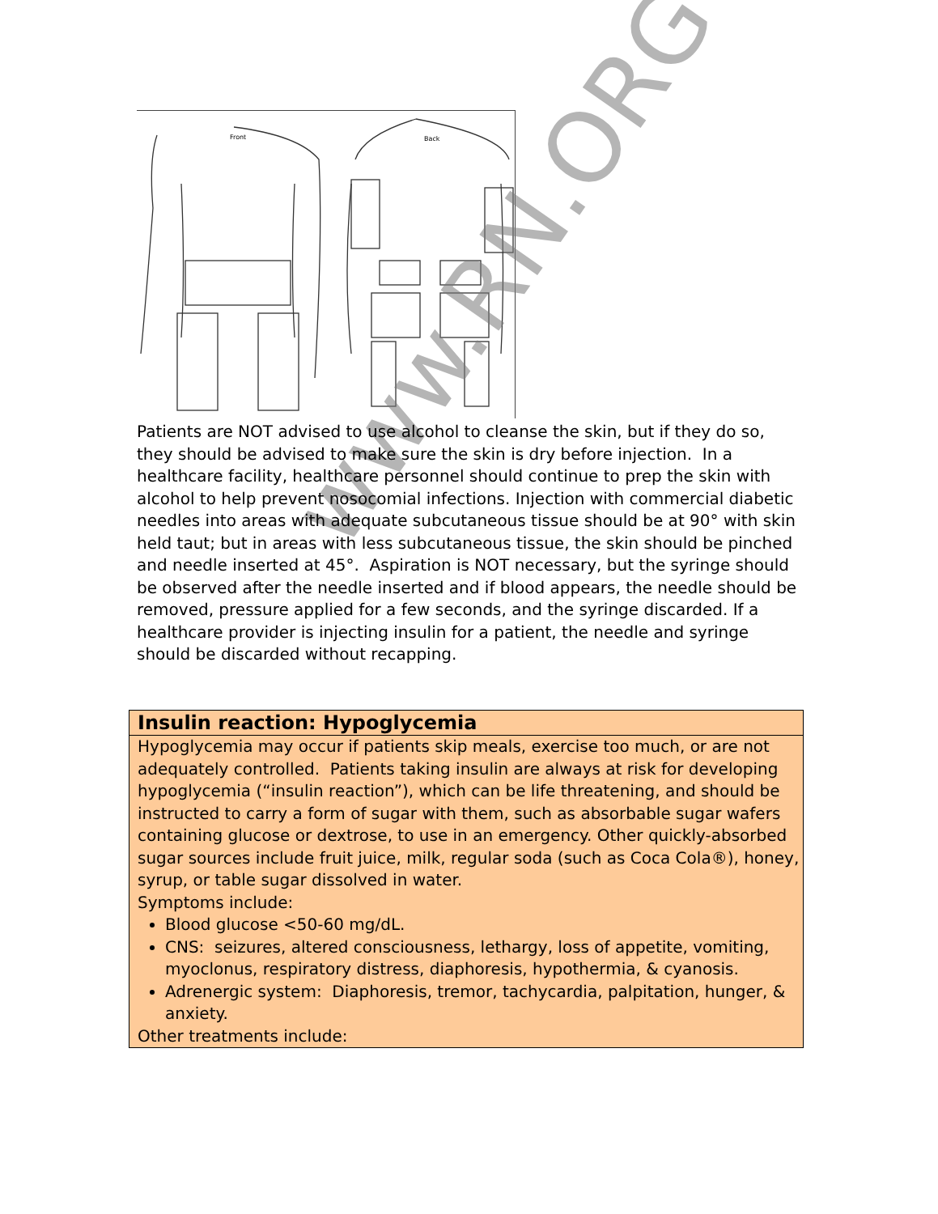Front
Back
www.RN.ORG®
Patients are NOT advised to use alcohol to cleanse the skin, but if they do so, they should be advised to make sure the skin is dry before injection. In a healthcare facility, healthcare personnel should continue to prep the skin with alcohol to help prevent nosocomial infections. Injection with commercial diabetic needles into areas with adequate subcutaneous tissue should be at 90° with skin held taut; but in areas with less subcutaneous tissue, the skin should be pinched and needle inserted at 45°. Aspiration is NOT necessary, but the syringe should be observed after the needle inserted and if blood appears, the needle should be removed, pressure applied for a few seconds, and the syringe discarded. If a healthcare provider is injecting insulin for a patient, the needle and syringe should be discarded without recapping.
| Insulin reaction: Hypoglycemia |
| --- |
| Hypoglycemia may occur if patients skip meals, exercise too much, or are not adequately controlled. Patients taking insulin are always at risk for developing hypoglycemia (“insulin reaction”), which can be life threatening, and should be instructed to carry a form of sugar with them, such as absorbable sugar wafers containing glucose or dextrose, to use in an emergency. Other quickly-absorbed sugar sources include fruit juice, milk, regular soda (such as Coca Cola®), honey, syrup, or table sugar dissolved in water. Symptoms include: Blood glucose <50-60 mg/dL. CNS: seizures, altered consciousness, lethargy, loss of appetite, vomiting, myoclonus, respiratory distress, diaphoresis, hypothermia, & cyanosis. Adrenergic system: Diaphoresis, tremor, tachycardia, palpitation, hunger, & anxiety. Other treatments include: |